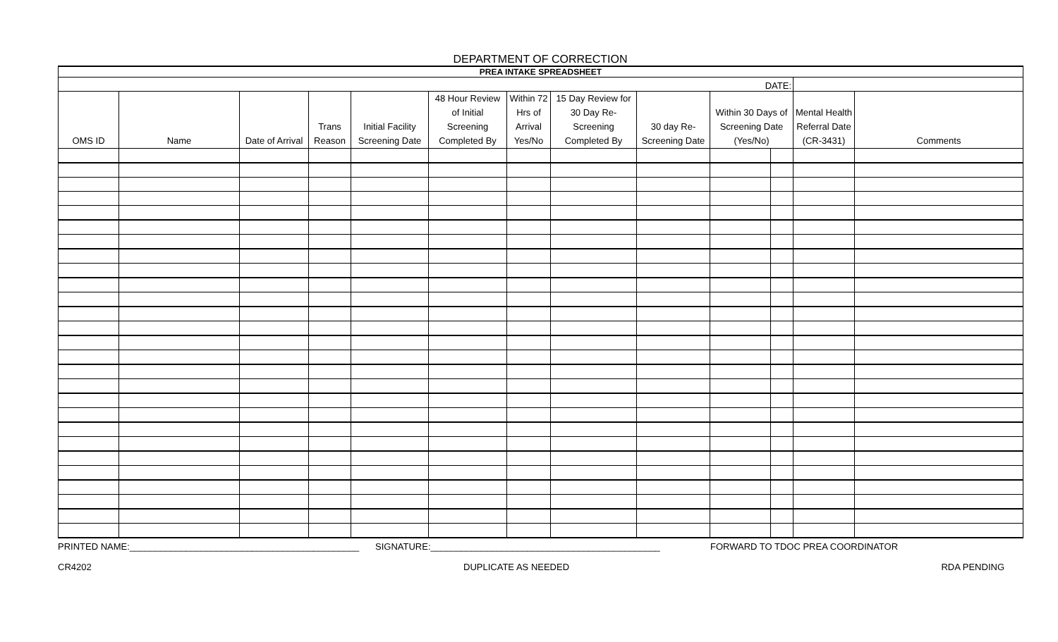DEPARTMENT OF CORRECTION
| PREA INTAKE SPREADSHEET | | | | | | | | | | | | |
| DATE: | | | | | | | | | | | | |
| OMS ID | Name | Date of Arrival | Trans Reason | Initial Facility Screening Date | 48 Hour Review of Initial Screening Completed By | Within 72 Hrs of Arrival Yes/No | 15 Day Review for 30 Day Re-Screening Completed By | 30 day Re-Screening Date | Within 30 Days of Screening Date (Yes/No) | | Mental Health Referral Date (CR-3431) | Comments |
PRINTED NAME:_____________________________________________ SIGNATURE:_____________________________________________ FORWARD TO TDOC PREA COORDINATOR
CR4202 DUPLICATE AS NEEDED RDA PENDING